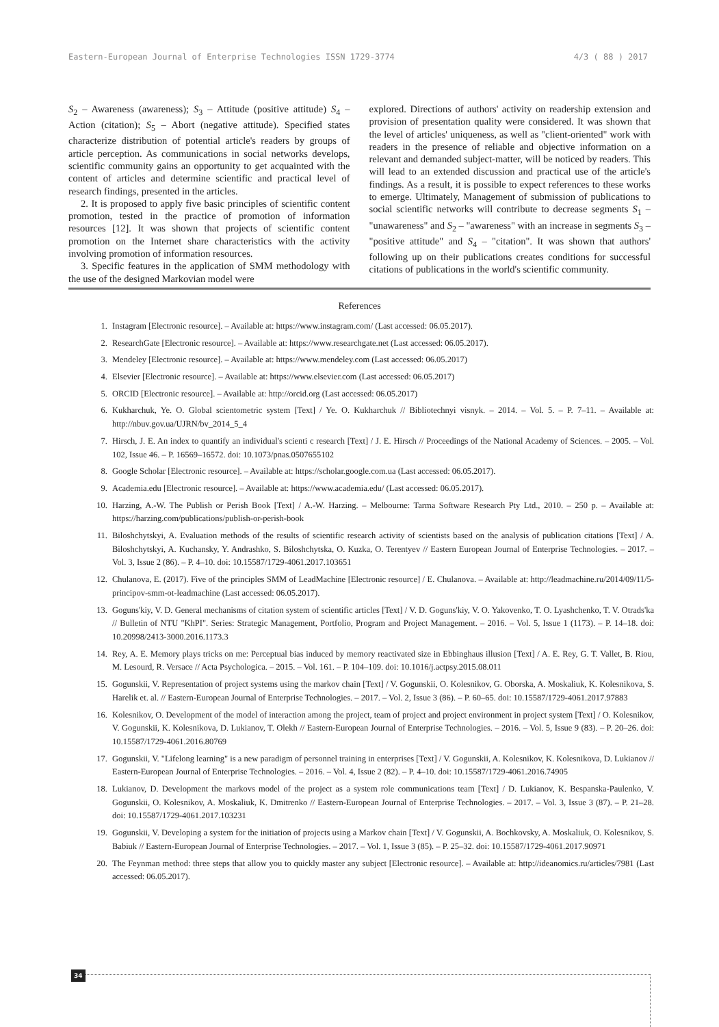Eastern-European Journal of Enterprise Technologies ISSN 1729-3774 4/3 ( 88 ) 2017
S<sub>2</sub> – Awareness (awareness); S<sub>3</sub> – Attitude (positive attitude) S<sub>4</sub> – Action (citation); S<sub>5</sub> – Abort (negative attitude). Specified states characterize distribution of potential article's readers by groups of article perception. As communications in social networks develops, scientific community gains an opportunity to get acquainted with the content of articles and determine scientific and practical level of research findings, presented in the articles.
2. It is proposed to apply five basic principles of scientific content promotion, tested in the practice of promotion of information resources [12]. It was shown that projects of scientific content promotion on the Internet share characteristics with the activity involving promotion of information resources.
3. Specific features in the application of SMM methodology with the use of the designed Markovian model were
explored. Directions of authors' activity on readership extension and provision of presentation quality were considered. It was shown that the level of articles' uniqueness, as well as "client-oriented" work with readers in the presence of reliable and objective information on a relevant and demanded subject-matter, will be noticed by readers. This will lead to an extended discussion and practical use of the article's findings. As a result, it is possible to expect references to these works to emerge. Ultimately, Management of submission of publications to social scientific networks will contribute to decrease segments S<sub>1</sub> – "unawareness" and S<sub>2</sub> – "awareness" with an increase in segments S<sub>3</sub> – "positive attitude" and S<sub>4</sub> – "citation". It was shown that authors' following up on their publications creates conditions for successful citations of publications in the world's scientific community.
References
1. Instagram [Electronic resource]. – Available at: https://www.instagram.com/ (Last accessed: 06.05.2017).
2. ResearchGate [Electronic resource]. – Available at: https://www.researchgate.net (Last accessed: 06.05.2017).
3. Mendeley [Electronic resource]. – Available at: https://www.mendeley.com (Last accessed: 06.05.2017)
4. Elsevier [Electronic resource]. – Available at: https://www.elsevier.com (Last accessed: 06.05.2017)
5. ORCID [Electronic resource]. – Available at: http://orcid.org (Last accessed: 06.05.2017)
6. Kukharchuk, Ye. O. Global scientometric system [Text] / Ye. O. Kukharchuk // Bibliotechnyi visnyk. – 2014. – Vol. 5. – P. 7–11. – Available at: http://nbuv.gov.ua/UJRN/bv_2014_5_4
7. Hirsch, J. E. An index to quantify an individual's scienti c research [Text] / J. E. Hirsch // Proceedings of the National Academy of Sciences. – 2005. – Vol. 102, Issue 46. – P. 16569–16572. doi: 10.1073/pnas.0507655102
8. Google Scholar [Electronic resource]. – Available at: https://scholar.google.com.ua (Last accessed: 06.05.2017).
9. Academia.edu [Electronic resource]. – Available at: https://www.academia.edu/ (Last accessed: 06.05.2017).
10. Harzing, A.-W. The Publish or Perish Book [Text] / A.-W. Harzing. – Melbourne: Tarma Software Research Pty Ltd., 2010. – 250 p. – Available at: https://harzing.com/publications/publish-or-perish-book
11. Biloshchytskyi, A. Evaluation methods of the results of scientific research activity of scientists based on the analysis of publication citations [Text] / A. Biloshchytskyi, A. Kuchansky, Y. Andrashko, S. Biloshchytska, O. Kuzka, O. Terentyev // Eastern European Journal of Enterprise Technologies. – 2017. – Vol. 3, Issue 2 (86). – P. 4–10. doi: 10.15587/1729-4061.2017.103651
12. Chulanova, E. (2017). Five of the principles SMM of LeadMachine [Electronic resource] / E. Chulanova. – Available at: http://leadmachine.ru/2014/09/11/5-principov-smm-ot-leadmachine (Last accessed: 06.05.2017).
13. Goguns'kiy, V. D. General mechanisms of citation system of scientific articles [Text] / V. D. Goguns'kiy, V. O. Yakovenko, T. O. Lyashchenko, T. V. Otrads'ka // Bulletin of NTU "KhPI". Series: Strategic Management, Portfolio, Program and Project Management. – 2016. – Vol. 5, Issue 1 (1173). – P. 14–18. doi: 10.20998/2413-3000.2016.1173.3
14. Rey, A. E. Memory plays tricks on me: Perceptual bias induced by memory reactivated size in Ebbinghaus illusion [Text] / A. E. Rey, G. T. Vallet, B. Riou, M. Lesourd, R. Versace // Acta Psychologica. – 2015. – Vol. 161. – P. 104–109. doi: 10.1016/j.actpsy.2015.08.011
15. Gogunskii, V. Representation of project systems using the markov chain [Text] / V. Gogunskii, O. Kolesnikov, G. Oborska, A. Moskaliuk, K. Kolesnikova, S. Harelik et. al. // Eastern-European Journal of Enterprise Technologies. – 2017. – Vol. 2, Issue 3 (86). – P. 60–65. doi: 10.15587/1729-4061.2017.97883
16. Kolesnikov, O. Development of the model of interaction among the project, team of project and project environment in project system [Text] / O. Kolesnikov, V. Gogunskii, K. Kolesnikova, D. Lukianov, T. Olekh // Eastern-European Journal of Enterprise Technologies. – 2016. – Vol. 5, Issue 9 (83). – P. 20–26. doi: 10.15587/1729-4061.2016.80769
17. Gogunskii, V. "Lifelong learning" is a new paradigm of personnel training in enterprises [Text] / V. Gogunskii, A. Kolesnikov, K. Kolesnikova, D. Lukianov // Eastern-European Journal of Enterprise Technologies. – 2016. – Vol. 4, Issue 2 (82). – P. 4–10. doi: 10.15587/1729-4061.2016.74905
18. Lukianov, D. Development the markovs model of the project as a system role communications team [Text] / D. Lukianov, K. Bespanska-Paulenko, V. Gogunskii, O. Kolesnikov, A. Moskaliuk, K. Dmitrenko // Eastern-European Journal of Enterprise Technologies. – 2017. – Vol. 3, Issue 3 (87). – P. 21–28. doi: 10.15587/1729-4061.2017.103231
19. Gogunskii, V. Developing a system for the initiation of projects using a Markov chain [Text] / V. Gogunskii, A. Bochkovsky, A. Moskaliuk, O. Kolesnikov, S. Babiuk // Eastern-European Journal of Enterprise Technologies. – 2017. – Vol. 1, Issue 3 (85). – P. 25–32. doi: 10.15587/1729-4061.2017.90971
20. The Feynman method: three steps that allow you to quickly master any subject [Electronic resource]. – Available at: http://ideanomics.ru/articles/7981 (Last accessed: 06.05.2017).
34